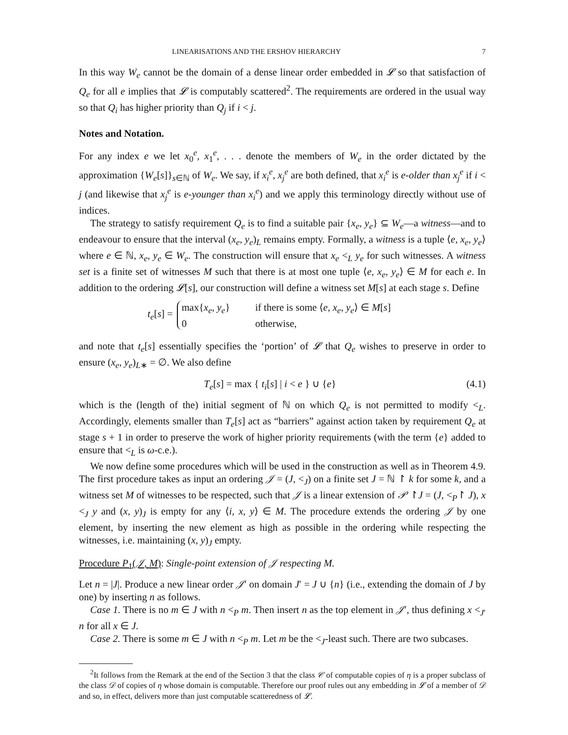LINEARISATIONS AND THE ERSHOV HIERARCHY 7
In this way W<sub>e</sub> cannot be the domain of a dense linear order embedded in 𝓛 so that satisfaction of Q<sub>e</sub> for all e implies that 𝓛 is computably scattered<sup>2</sup>. The requirements are ordered in the usual way so that Q<sub>i</sub> has higher priority than Q<sub>j</sub> if i < j.
Notes and Notation.
For any index e we let x<sub>0</sub><sup>e</sup>, x<sub>1</sub><sup>e</sup>, . . . denote the members of W<sub>e</sub> in the order dictated by the approximation {W<sub>e</sub>[s]}<sub>s∈ℕ</sub> of W<sub>e</sub>. We say, if x<sub>i</sub><sup>e</sup>, x<sub>j</sub><sup>e</sup> are both defined, that x<sub>i</sub><sup>e</sup> is e-older than x<sub>j</sub><sup>e</sup> if i < j (and likewise that x<sub>j</sub><sup>e</sup> is e-younger than x<sub>i</sub><sup>e</sup>) and we apply this terminology directly without use of indices.
The strategy to satisfy requirement Q<sub>e</sub> is to find a suitable pair {x<sub>e</sub>, y<sub>e</sub>} ⊆ W<sub>e</sub>—a witness—and to endeavour to ensure that the interval (x<sub>e</sub>, y<sub>e</sub>)<sub>L</sub> remains empty. Formally, a witness is a tuple ⟨e, x<sub>e</sub>, y<sub>e</sub>⟩ where e ∈ ℕ, x<sub>e</sub>, y<sub>e</sub> ∈ W<sub>e</sub>. The construction will ensure that x<sub>e</sub> <<sub>L</sub> y<sub>e</sub> for such witnesses. A witness set is a finite set of witnesses M such that there is at most one tuple ⟨e, x<sub>e</sub>, y<sub>e</sub>⟩ ∈ M for each e. In addition to the ordering 𝓛[s], our construction will define a witness set M[s] at each stage s. Define
t<sub>e</sub>[s] =
max{x<sub>e</sub>, y<sub>e</sub>} if there is some ⟨e, x<sub>e</sub>, y<sub>e</sub>⟩ ∈ M[s] 0 otherwise,
and note that t<sub>e</sub>[s] essentially specifies the ‘portion’ of 𝓛 that Q<sub>e</sub> wishes to preserve in order to ensure (x<sub>e</sub>, y<sub>e</sub>)<sub>L∗</sub> = ∅. We also define
T<sub>e</sub>[s] = max { t<sub>i</sub>[s] | i < e } ∪ {e} (4.1)
which is the (length of the) initial segment of ℕ on which Q<sub>e</sub> is not permitted to modify <<sub>L</sub>. Accordingly, elements smaller than T<sub>e</sub>[s] act as “barriers” against action taken by requirement Q<sub>e</sub> at stage s + 1 in order to preserve the work of higher priority requirements (with the term {e} added to ensure that <<sub>L</sub> is ω-c.e.).
We now define some procedures which will be used in the construction as well as in Theorem 4.9. The first procedure takes as input an ordering 𝒥 = (J, <<sub>J</sub>) on a finite set J = ℕ ↾ k for some k, and a witness set M of witnesses to be respected, such that 𝒥 is a linear extension of 𝒫 ↾J = (J, <<sub>P</sub>↾ J), x <<sub>J</sub> y and (x, y)<sub>J</sub> is empty for any ⟨i, x, y⟩ ∈ M. The procedure extends the ordering 𝒥 by one element, by inserting the new element as high as possible in the ordering while respecting the witnesses, i.e. maintaining (x, y)<sub>J</sub> empty.
Procedure P<sub>1</sub>(𝒥, M): Single-point extension of 𝒥 respecting M.
Let n = |J|. Produce a new linear order 𝒥′ on domain J′ = J ∪ {n} (i.e., extending the domain of J by one) by inserting n as follows.
Case 1. There is no m ∈ J with n <<sub>P</sub> m. Then insert n as the top element in 𝒥′, thus defining x <<sub>J′</sub> n for all x ∈ J.
Case 2. There is some m ∈ J with n <<sub>P</sub> m. Let m be the <<sub>J</sub>-least such. There are two subcases.
<sup>2</sup> It follows from the Remark at the end of the Section 3 that the class 𝒞 of computable copies of η is a proper subclass of the class 𝒟 of copies of η whose domain is computable. Therefore our proof rules out any embedding in 𝓛 of a member of 𝒟 and so, in effect, delivers more than just computable scatteredness of 𝓛.